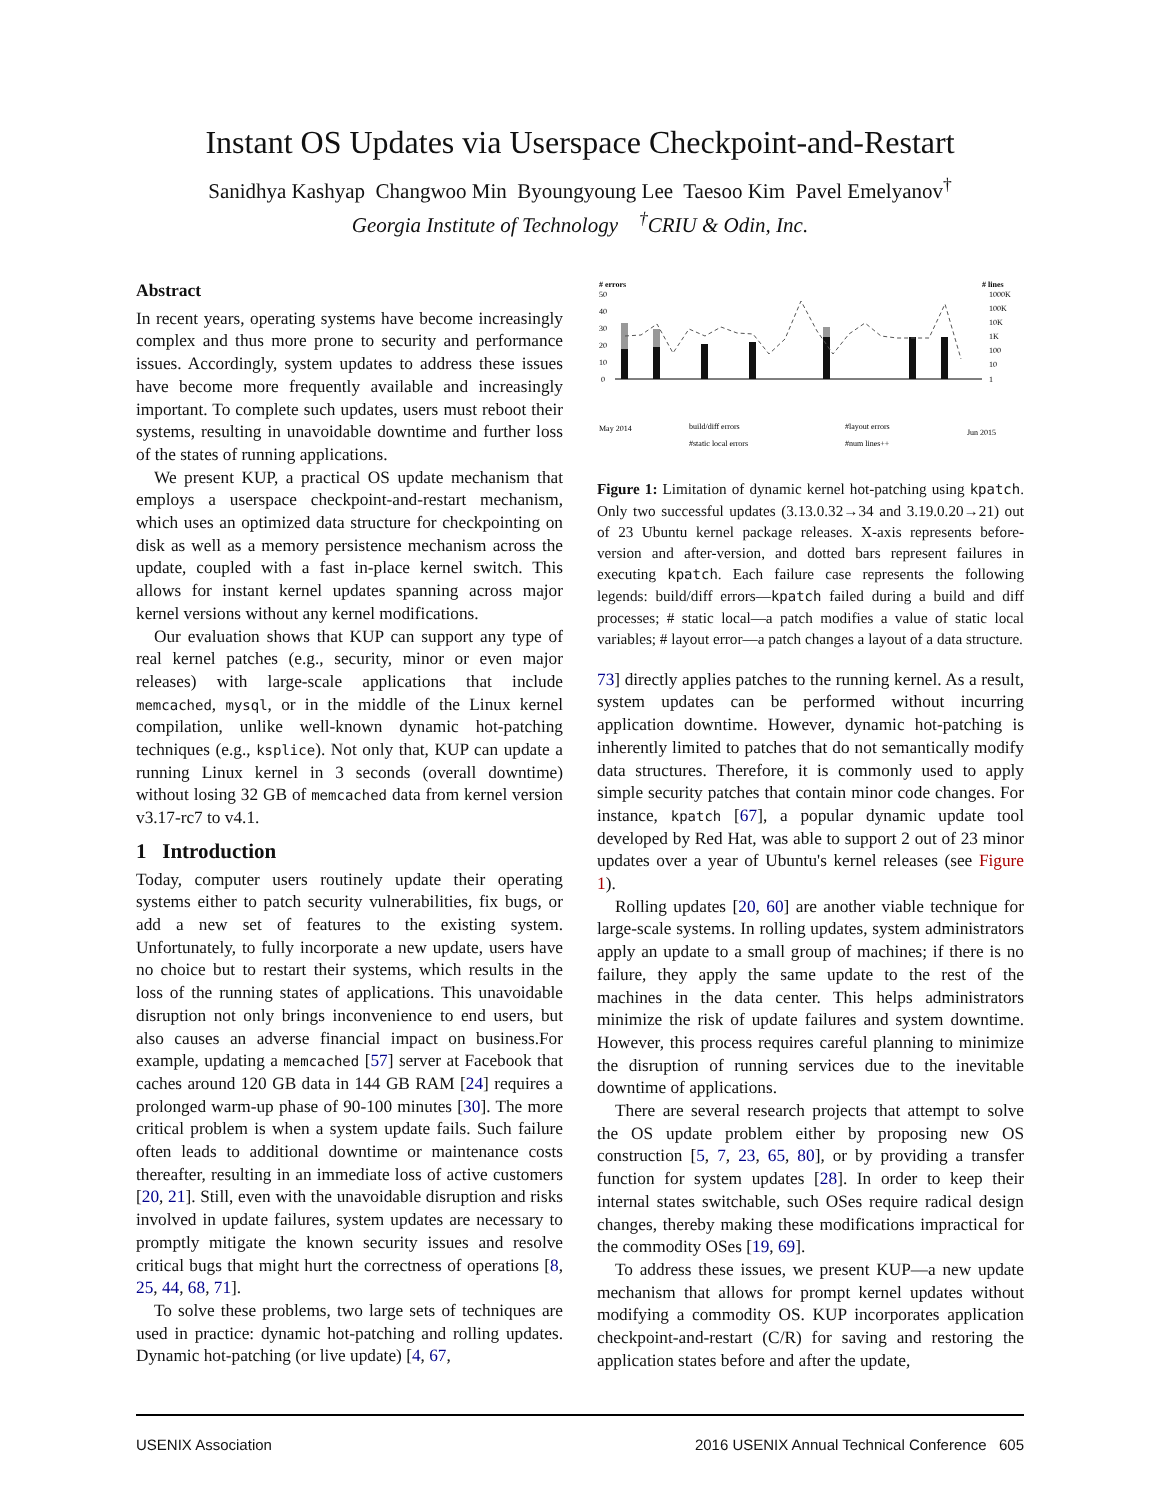Instant OS Updates via Userspace Checkpoint-and-Restart
Sanidhya Kashyap Changwoo Min Byoungyoung Lee Taesoo Kim Pavel Emelyanov<sup>†</sup>
Georgia Institute of Technology <sup>†</sup>CRIU & Odin, Inc.
Abstract
In recent years, operating systems have become increasingly complex and thus more prone to security and performance issues. Accordingly, system updates to address these issues have become more frequently available and increasingly important. To complete such updates, users must reboot their systems, resulting in unavoidable downtime and further loss of the states of running applications.
We present KUP, a practical OS update mechanism that employs a userspace checkpoint-and-restart mechanism, which uses an optimized data structure for checkpointing on disk as well as a memory persistence mechanism across the update, coupled with a fast in-place kernel switch. This allows for instant kernel updates spanning across major kernel versions without any kernel modifications.
Our evaluation shows that KUP can support any type of real kernel patches (e.g., security, minor or even major releases) with large-scale applications that include memcached, mysql, or in the middle of the Linux kernel compilation, unlike well-known dynamic hot-patching techniques (e.g., ksplice). Not only that, KUP can update a running Linux kernel in 3 seconds (overall downtime) without losing 32 GB of memcached data from kernel version v3.17-rc7 to v4.1.
1 Introduction
Today, computer users routinely update their operating systems either to patch security vulnerabilities, fix bugs, or add a new set of features to the existing system. Unfortunately, to fully incorporate a new update, users have no choice but to restart their systems, which results in the loss of the running states of applications. This unavoidable disruption not only brings inconvenience to end users, but also causes an adverse financial impact on business.For example, updating a memcached [57] server at Facebook that caches around 120 GB data in 144 GB RAM [24] requires a prolonged warm-up phase of 90-100 minutes [30]. The more critical problem is when a system update fails. Such failure often leads to additional downtime or maintenance costs thereafter, resulting in an immediate loss of active customers [20, 21]. Still, even with the unavoidable disruption and risks involved in update failures, system updates are necessary to promptly mitigate the known security issues and resolve critical bugs that might hurt the correctness of operations [8, 25, 44, 68, 71].
To solve these problems, two large sets of techniques are used in practice: dynamic hot-patching and rolling updates. Dynamic hot-patching (or live update) [4, 67,
# errors
# lines
50
40
30
20
10
0
1000K
100K
10K
1K
100
10
1
May 2014
Jun 2015
build/diff errors
#layout errors
#static local errors
#num lines++
Figure 1: Limitation of dynamic kernel hot-patching using kpatch. Only two successful updates (3.13.0.32→34 and 3.19.0.20→21) out of 23 Ubuntu kernel package releases. X-axis represents before-version and after-version, and dotted bars represent failures in executing kpatch. Each failure case represents the following legends: build/diff errors—kpatch failed during a build and diff processes; # static local—a patch modifies a value of static local variables; # layout error—a patch changes a layout of a data structure.
73] directly applies patches to the running kernel. As a result, system updates can be performed without incurring application downtime. However, dynamic hot-patching is inherently limited to patches that do not semantically modify data structures. Therefore, it is commonly used to apply simple security patches that contain minor code changes. For instance, kpatch [67], a popular dynamic update tool developed by Red Hat, was able to support 2 out of 23 minor updates over a year of Ubuntu's kernel releases (see Figure 1).
Rolling updates [20, 60] are another viable technique for large-scale systems. In rolling updates, system administrators apply an update to a small group of machines; if there is no failure, they apply the same update to the rest of the machines in the data center. This helps administrators minimize the risk of update failures and system downtime. However, this process requires careful planning to minimize the disruption of running services due to the inevitable downtime of applications.
There are several research projects that attempt to solve the OS update problem either by proposing new OS construction [5, 7, 23, 65, 80], or by providing a transfer function for system updates [28]. In order to keep their internal states switchable, such OSes require radical design changes, thereby making these modifications impractical for the commodity OSes [19, 69].
To address these issues, we present KUP—a new update mechanism that allows for prompt kernel updates without modifying a commodity OS. KUP incorporates application checkpoint-and-restart (C/R) for saving and restoring the application states before and after the update,
USENIX Association 2016 USENIX Annual Technical Conference 605